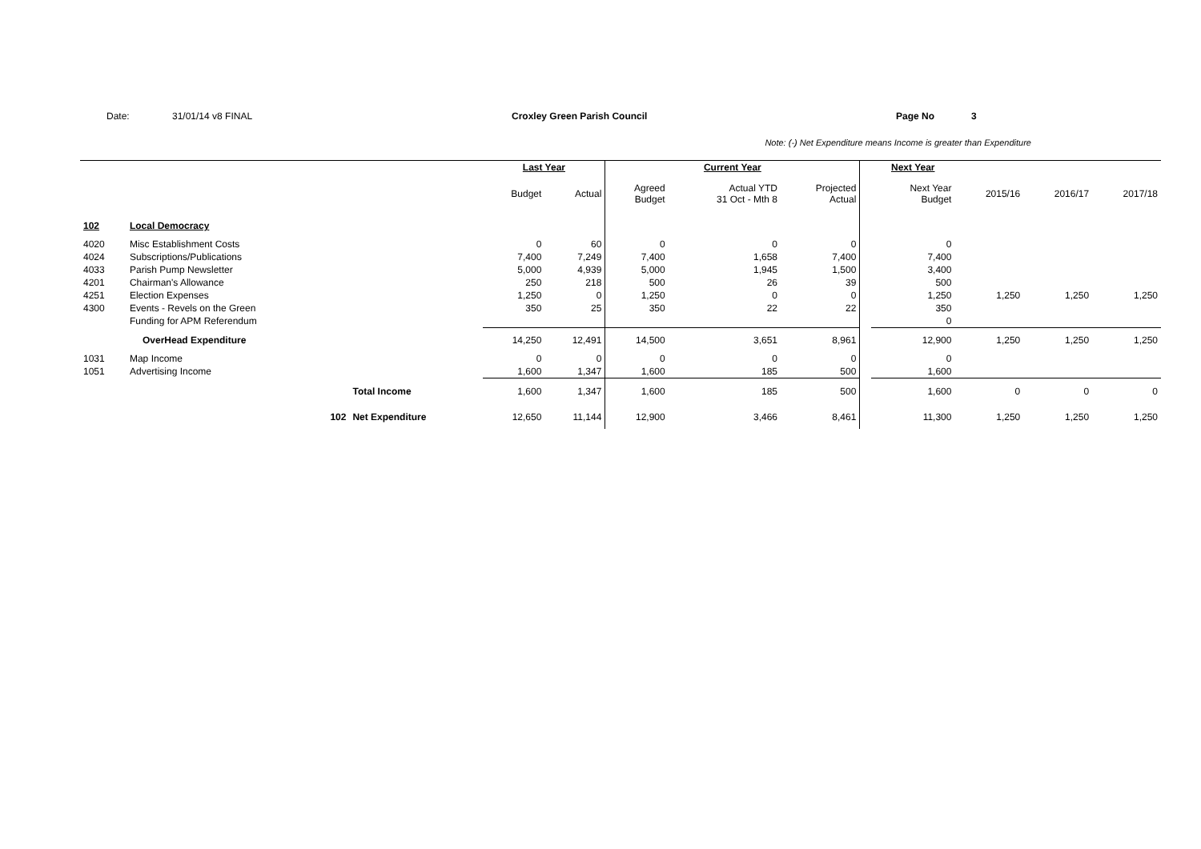Date: 31/01/14 v8 FINAL Croxley Green Parish Council Page No 3
Note: (-) Net Expenditure means Income is greater than Expenditure
| | | | Last Year | | Current Year | | | | Next Year | | | |
| --- | --- | --- | --- | --- | --- | --- | --- | --- | --- | --- | --- | --- |
| | | | Budget | Actual | Agreed Budget | Actual YTD 31 Oct - Mth 8 | Projected Actual | | Next Year Budget | 2015/16 | 2016/17 | 2017/18 |
| 102 | Local Democracy | | | | | | | | | | | |
| 4020 | Misc Establishment Costs | | 0 | 60 | 0 | 0 | 0 | | 0 | | | |
| 4024 | Subscriptions/Publications | | 7,400 | 7,249 | 7,400 | 1,658 | 7,400 | | 7,400 | | | |
| 4033 | Parish Pump Newsletter | | 5,000 | 4,939 | 5,000 | 1,945 | 1,500 | | 3,400 | | | |
| 4201 | Chairman's Allowance | | 250 | 218 | 500 | 26 | 39 | | 500 | | | |
| 4251 | Election Expenses | | 1,250 | 0 | 1,250 | 0 | 0 | | 1,250 | 1,250 | 1,250 | 1,250 |
| 4300 | Events - Revels on the Green | | 350 | 25 | 350 | 22 | 22 | | 350 | | | |
| | Funding for APM Referendum | | | | | | | | 0 | | | |
| | OverHead Expenditure | | 14,250 | 12,491 | 14,500 | 3,651 | 8,961 | | 12,900 | 1,250 | 1,250 | 1,250 |
| 1031 | Map Income | | 0 | 0 | 0 | 0 | 0 | | 0 | | | |
| 1051 | Advertising Income | | 1,600 | 1,347 | 1,600 | 185 | 500 | | 1,600 | | | |
| | | Total Income | 1,600 | 1,347 | 1,600 | 185 | 500 | | 1,600 | 0 | 0 | 0 |
| | 102 | Net Expenditure | 12,650 | 11,144 | 12,900 | 3,466 | 8,461 | | 11,300 | 1,250 | 1,250 | 1,250 |